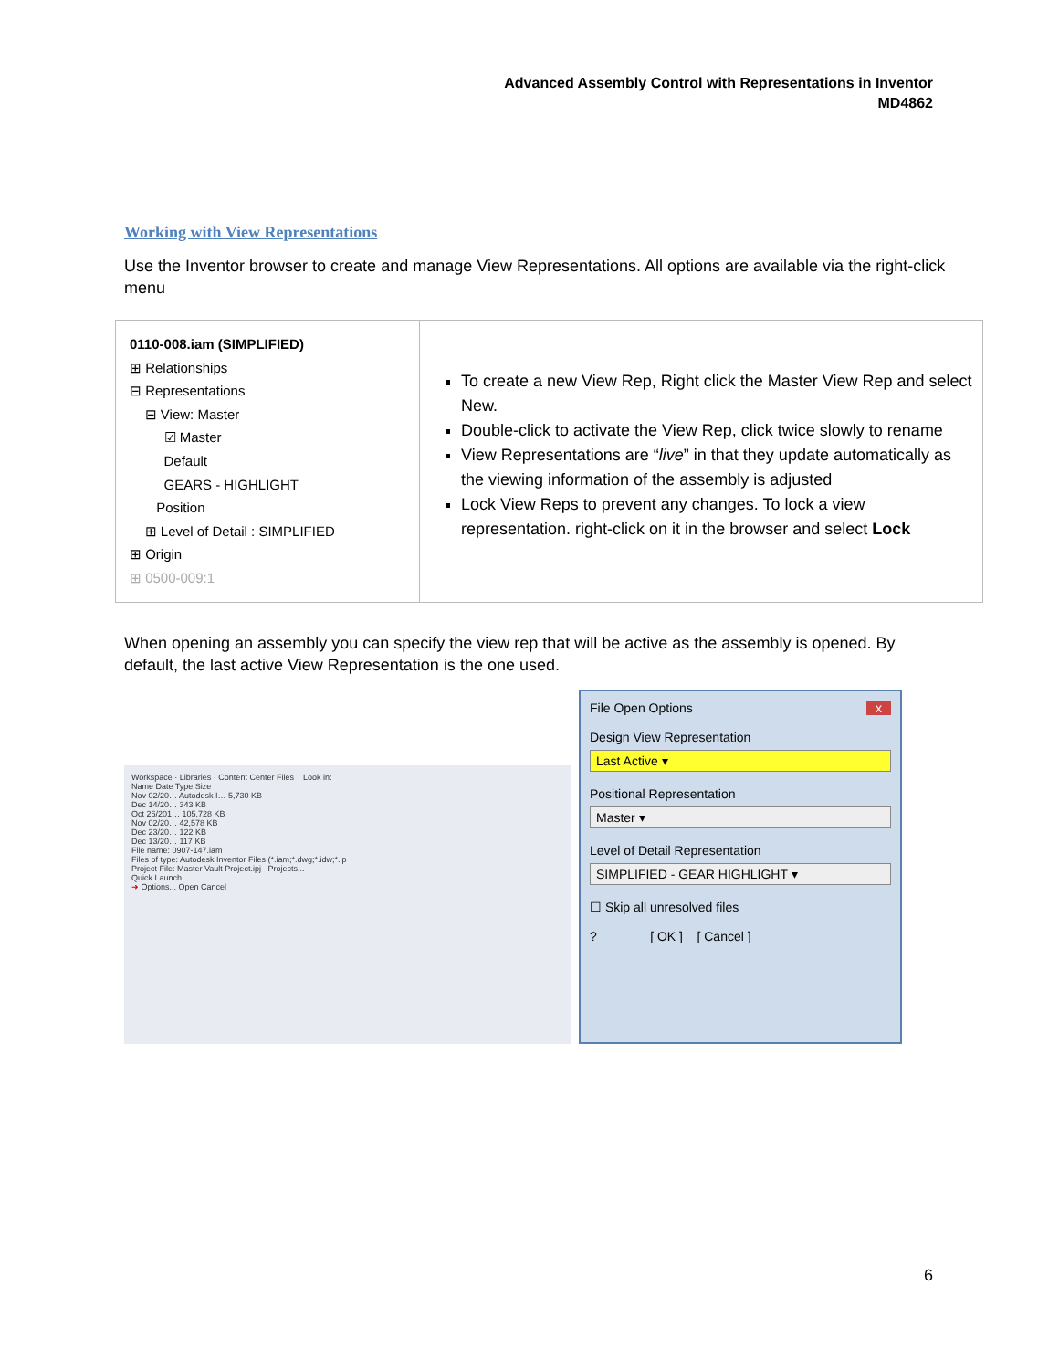Advanced Assembly Control with Representations in Inventor
MD4862
Working with View Representations
Use the Inventor browser to create and manage View Representations. All options are available via the right-click menu
| 0110-008.iam (SIMPLIFIED) ⊞ Relationships ⊟ Representations ⊟ View: Master ☑ Master Default GEARS - HIGHLIGHT Position ⊞ Level of Detail : SIMPLIFIED ⊞ Origin ⊞ 0500-009:1 | To create a new View Rep, Right click the Master View Rep and select New. Double-click to activate the View Rep, click twice slowly to rename View Representations are “ live ” in that they update automatically as the viewing information of the assembly is adjusted Lock View Reps to prevent any changes. To lock a view representation. right-click on it in the browser and select Lock |
When opening an assembly you can specify the view rep that will be active as the assembly is opened. By default, the last active View Representation is the one used.
Workspace · Libraries · Content Center Files Look in:
Name Date Type Size
Nov 02/20… Autodesk I… 5,730 KB
Dec 14/20… 343 KB
Oct 26/201… 105,728 KB
Nov 02/20… 42,578 KB
Dec 23/20… 122 KB
Dec 13/20… 117 KB
File name: 0907-147.iam
Files of type: Autodesk Inventor Files (*.iam;*.dwg;*.idw;*.ip
Project File: Master Vault Project.ipj Projects...
Quick Launch
➜ Options... Open Cancel
File Open Options x
Design View Representation
Last Active ▾
Positional Representation
Master ▾
Level of Detail Representation
SIMPLIFIED - GEAR HIGHLIGHT ▾
☐ Skip all unresolved files
? [ OK ] [ Cancel ]
6